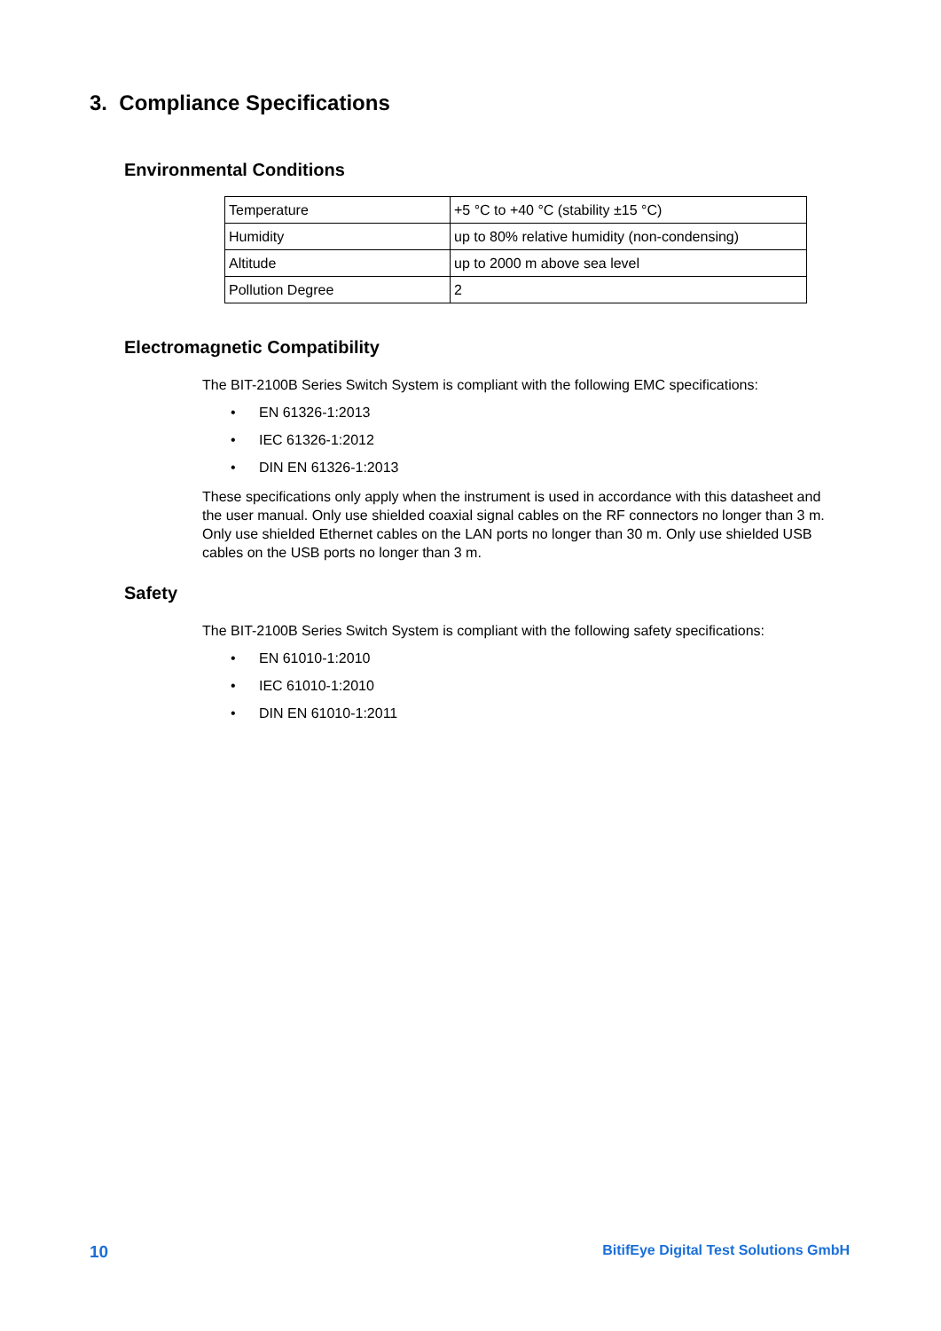3. Compliance Specifications
Environmental Conditions
| Temperature | +5 °C to +40 °C (stability ±15 °C) |
| Humidity | up to 80% relative humidity (non-condensing) |
| Altitude | up to 2000 m above sea level |
| Pollution Degree | 2 |
Electromagnetic Compatibility
The BIT-2100B Series Switch System is compliant with the following EMC specifications:
• EN 61326-1:2013
• IEC 61326-1:2012
• DIN EN 61326-1:2013
These specifications only apply when the instrument is used in accordance with this datasheet and the user manual. Only use shielded coaxial signal cables on the RF connectors no longer than 3 m. Only use shielded Ethernet cables on the LAN ports no longer than 30 m. Only use shielded USB cables on the USB ports no longer than 3 m.
Safety
The BIT-2100B Series Switch System is compliant with the following safety specifications:
• EN 61010-1:2010
• IEC 61010-1:2010
• DIN EN 61010-1:2011
10 BitifEye Digital Test Solutions GmbH